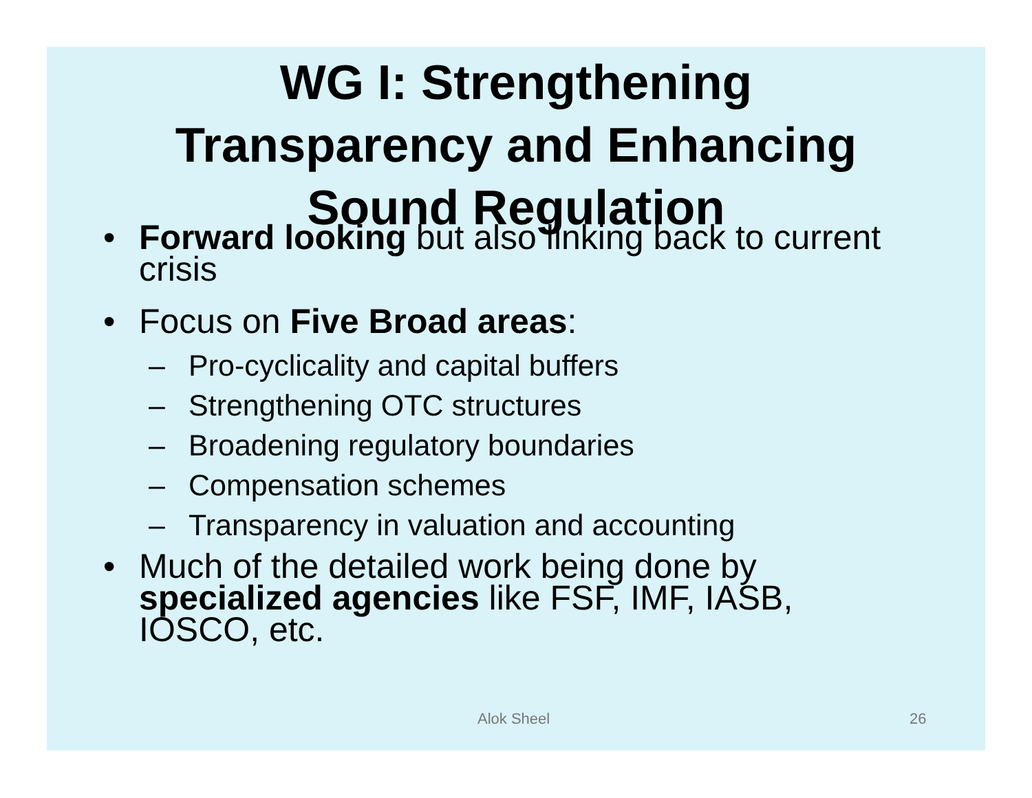WG I: Strengthening
Transparency and Enhancing
Sound Regulation
• Forward looking but also linking back to current crisis
• Focus on Five Broad areas:
– Pro-cyclicality and capital buffers
– Strengthening OTC structures
– Broadening regulatory boundaries
– Compensation schemes
– Transparency in valuation and accounting
• Much of the detailed work being done by specialized agencies like FSF, IMF, IASB, IOSCO, etc.
Alok Sheel 26